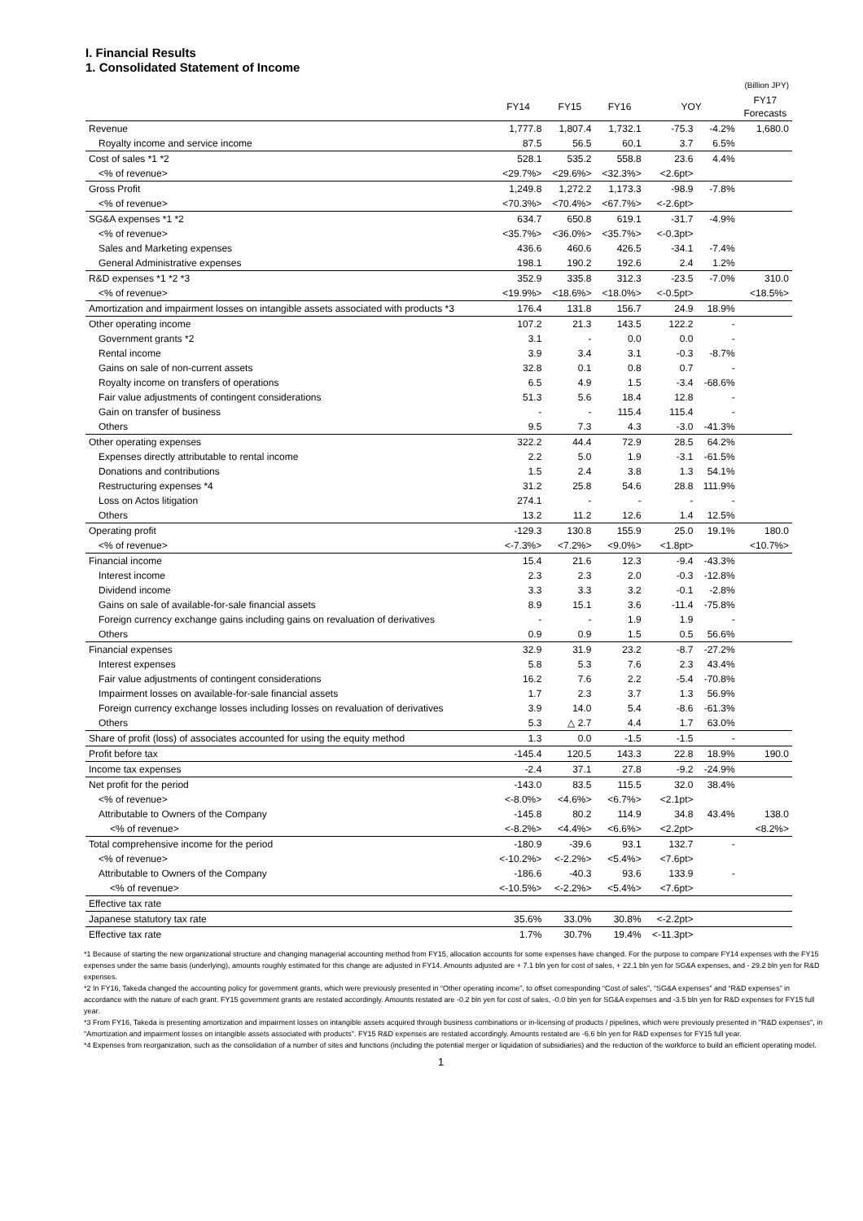I. Financial Results
1. Consolidated Statement of Income
| (Billion JPY) | | | | | | |
| | FY14 | FY15 | FY16 | YOY | | FY17 Forecasts |
| Revenue | 1,777.8 | 1,807.4 | 1,732.1 | -75.3 | -4.2% | 1,680.0 |
| Royalty income and service income | 87.5 | 56.5 | 60.1 | 3.7 | 6.5% | |
| Cost of sales *1 *2 | 528.1 | 535.2 | 558.8 | 23.6 | 4.4% | |
| <% of revenue> | <29.7%> | <29.6%> | <32.3%> | <2.6pt> | | |
| Gross Profit | 1,249.8 | 1,272.2 | 1,173.3 | -98.9 | -7.8% | |
| <% of revenue> | <70.3%> | <70.4%> | <67.7%> | <-2.6pt> | | |
| SG&A expenses *1 *2 | 634.7 | 650.8 | 619.1 | -31.7 | -4.9% | |
| <% of revenue> | <35.7%> | <36.0%> | <35.7%> | <-0.3pt> | | |
| Sales and Marketing expenses | 436.6 | 460.6 | 426.5 | -34.1 | -7.4% | |
| General Administrative expenses | 198.1 | 190.2 | 192.6 | 2.4 | 1.2% | |
| R&D expenses *1 *2 *3 | 352.9 | 335.8 | 312.3 | -23.5 | -7.0% | 310.0 |
| <% of revenue> | <19.9%> | <18.6%> | <18.0%> | <-0.5pt> | | <18.5%> |
| Amortization and impairment losses on intangible assets associated with products *3 | 176.4 | 131.8 | 156.7 | 24.9 | 18.9% | |
| Other operating income | 107.2 | 21.3 | 143.5 | 122.2 | - | |
| Government grants *2 | 3.1 | - | 0.0 | 0.0 | - | |
| Rental income | 3.9 | 3.4 | 3.1 | -0.3 | -8.7% | |
| Gains on sale of non-current assets | 32.8 | 0.1 | 0.8 | 0.7 | - | |
| Royalty income on transfers of operations | 6.5 | 4.9 | 1.5 | -3.4 | -68.6% | |
| Fair value adjustments of contingent considerations | 51.3 | 5.6 | 18.4 | 12.8 | - | |
| Gain on transfer of business | - | - | 115.4 | 115.4 | - | |
| Others | 9.5 | 7.3 | 4.3 | -3.0 | -41.3% | |
| Other operating expenses | 322.2 | 44.4 | 72.9 | 28.5 | 64.2% | |
| Expenses directly attributable to rental income | 2.2 | 5.0 | 1.9 | -3.1 | -61.5% | |
| Donations and contributions | 1.5 | 2.4 | 3.8 | 1.3 | 54.1% | |
| Restructuring expenses *4 | 31.2 | 25.8 | 54.6 | 28.8 | 111.9% | |
| Loss on Actos litigation | 274.1 | - | - | - | - | |
| Others | 13.2 | 11.2 | 12.6 | 1.4 | 12.5% | |
| Operating profit | -129.3 | 130.8 | 155.9 | 25.0 | 19.1% | 180.0 |
| <% of revenue> | <-7.3%> | <7.2%> | <9.0%> | <1.8pt> | | <10.7%> |
| Financial income | 15.4 | 21.6 | 12.3 | -9.4 | -43.3% | |
| Interest income | 2.3 | 2.3 | 2.0 | -0.3 | -12.8% | |
| Dividend income | 3.3 | 3.3 | 3.2 | -0.1 | -2.8% | |
| Gains on sale of available-for-sale financial assets | 8.9 | 15.1 | 3.6 | -11.4 | -75.8% | |
| Foreign currency exchange gains including gains on revaluation of derivatives | - | - | 1.9 | 1.9 | - | |
| Others | 0.9 | 0.9 | 1.5 | 0.5 | 56.6% | |
| Financial expenses | 32.9 | 31.9 | 23.2 | -8.7 | -27.2% | |
| Interest expenses | 5.8 | 5.3 | 7.6 | 2.3 | 43.4% | |
| Fair value adjustments of contingent considerations | 16.2 | 7.6 | 2.2 | -5.4 | -70.8% | |
| Impairment losses on available-for-sale financial assets | 1.7 | 2.3 | 3.7 | 1.3 | 56.9% | |
| Foreign currency exchange losses including losses on revaluation of derivatives | 3.9 | 14.0 | 5.4 | -8.6 | -61.3% | |
| Others | 5.3 | △ 2.7 | 4.4 | 1.7 | 63.0% | |
| Share of profit (loss) of associates accounted for using the equity method | 1.3 | 0.0 | -1.5 | -1.5 | - | |
| Profit before tax | -145.4 | 120.5 | 143.3 | 22.8 | 18.9% | 190.0 |
| Income tax expenses | -2.4 | 37.1 | 27.8 | -9.2 | -24.9% | |
| Net profit for the period | -143.0 | 83.5 | 115.5 | 32.0 | 38.4% | |
| <% of revenue> | <-8.0%> | <4.6%> | <6.7%> | <2.1pt> | | |
| Attributable to Owners of the Company | -145.8 | 80.2 | 114.9 | 34.8 | 43.4% | 138.0 |
| <% of revenue> | <-8.2%> | <4.4%> | <6.6%> | <2.2pt> | | <8.2%> |
| Total comprehensive income for the period | -180.9 | -39.6 | 93.1 | 132.7 | - | |
| <% of revenue> | <-10.2%> | <-2.2%> | <5.4%> | <7.6pt> | | |
| Attributable to Owners of the Company | -186.6 | -40.3 | 93.6 | 133.9 | - | |
| <% of revenue> | <-10.5%> | <-2.2%> | <5.4%> | <7.6pt> | | |
| Effective tax rate | | | | | | |
| Japanese statutory tax rate | 35.6% | 33.0% | 30.8% | <-2.2pt> | | |
| Effective tax rate | 1.7% | 30.7% | 19.4% | <-11.3pt> | | |
*1 Because of starting the new organizational structure and changing managerial accounting method from FY15, allocation accounts for some expenses have changed. For the purpose to compare FY14 expenses with the FY15 expenses under the same basis (underlying), amounts roughly estimated for this change are adjusted in FY14. Amounts adjusted are + 7.1 bln yen for cost of sales, + 22.1 bln yen for SG&A expenses, and - 29.2 bln yen for R&D expenses.
*2 In FY16, Takeda changed the accounting policy for government grants, which were previously presented in “Other operating income”, to offset corresponding “Cost of sales”, “SG&A expenses” and “R&D expenses” in accordance with the nature of each grant. FY15 government grants are restated accordingly. Amounts restated are -0.2 bln yen for cost of sales, -0.0 bln yen for SG&A expenses and -3.5 bln yen for R&D expenses for FY15 full year.
*3 From FY16, Takeda is presenting amortization and impairment losses on intangible assets acquired through business combinations or in-licensing of products / pipelines, which were previously presented in "R&D expenses", in "Amortization and impairment losses on intangible assets associated with products". FY15 R&D expenses are restated accordingly. Amounts restated are -6.6 bln yen for R&D expenses for FY15 full year.
*4 Expenses from reorganization, such as the consolidation of a number of sites and functions (including the potential merger or liquidation of subsidiaries) and the reduction of the workforce to build an efficient operating model.
1